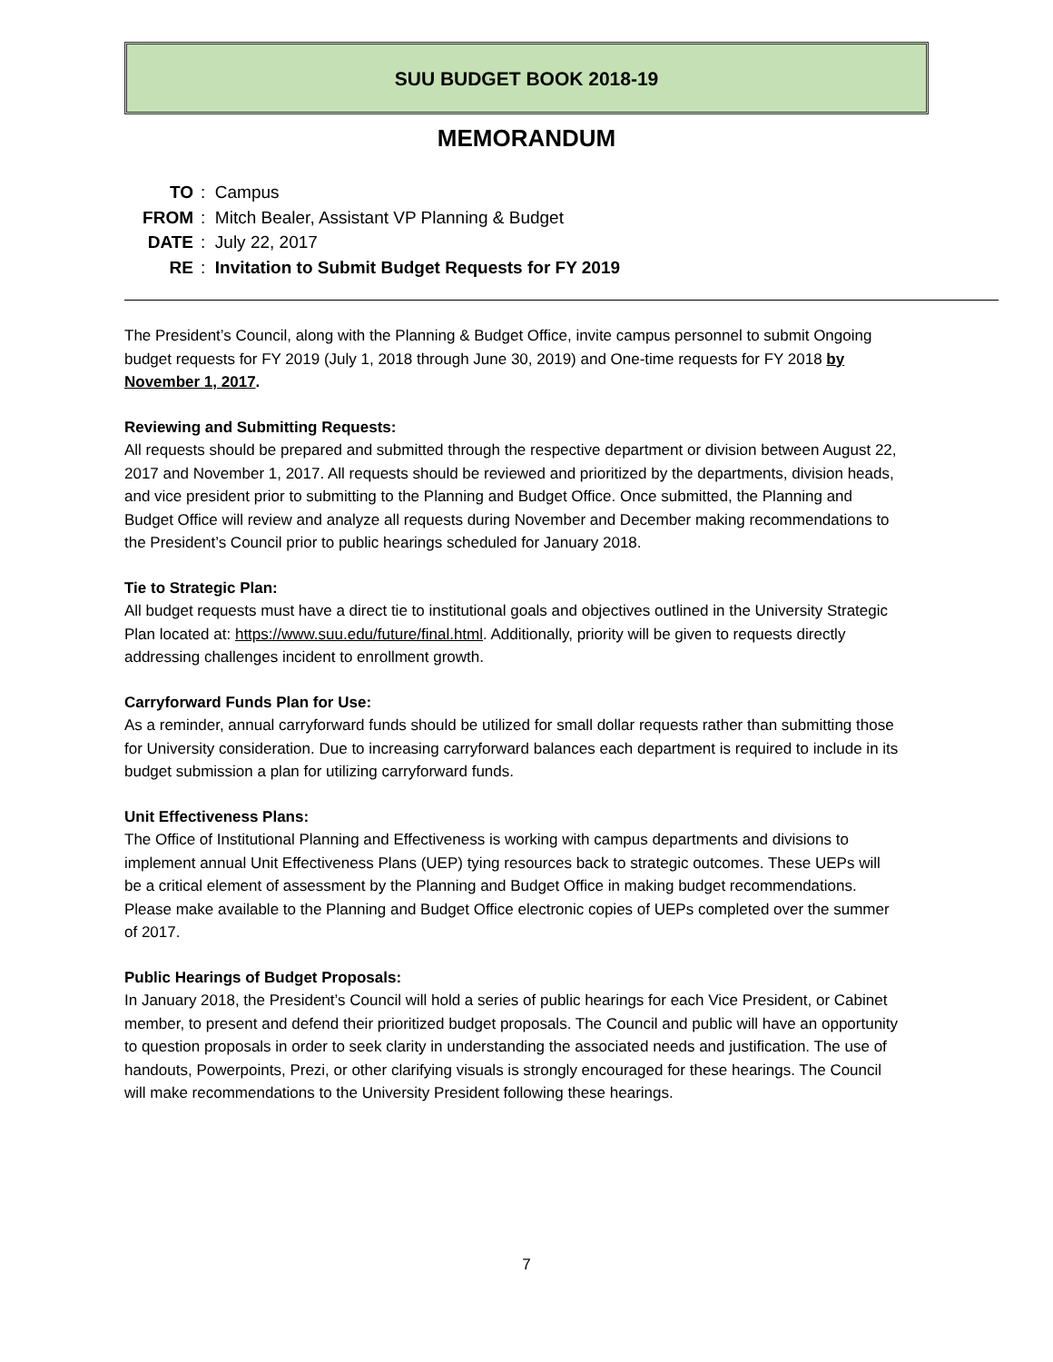SUU BUDGET BOOK 2018-19
MEMORANDUM
TO: Campus
FROM: Mitch Bealer, Assistant VP Planning & Budget
DATE: July 22, 2017
RE: Invitation to Submit Budget Requests for FY 2019
The President’s Council, along with the Planning & Budget Office, invite campus personnel to submit Ongoing budget requests for FY 2019 (July 1, 2018 through June 30, 2019) and One-time requests for FY 2018 by November 1, 2017.
Reviewing and Submitting Requests:
All requests should be prepared and submitted through the respective department or division between August 22, 2017 and November 1, 2017. All requests should be reviewed and prioritized by the departments, division heads, and vice president prior to submitting to the Planning and Budget Office. Once submitted, the Planning and Budget Office will review and analyze all requests during November and December making recommendations to the President’s Council prior to public hearings scheduled for January 2018.
Tie to Strategic Plan:
All budget requests must have a direct tie to institutional goals and objectives outlined in the University Strategic Plan located at: https://www.suu.edu/future/final.html. Additionally, priority will be given to requests directly addressing challenges incident to enrollment growth.
Carryforward Funds Plan for Use:
As a reminder, annual carryforward funds should be utilized for small dollar requests rather than submitting those for University consideration. Due to increasing carryforward balances each department is required to include in its budget submission a plan for utilizing carryforward funds.
Unit Effectiveness Plans:
The Office of Institutional Planning and Effectiveness is working with campus departments and divisions to implement annual Unit Effectiveness Plans (UEP) tying resources back to strategic outcomes. These UEPs will be a critical element of assessment by the Planning and Budget Office in making budget recommendations. Please make available to the Planning and Budget Office electronic copies of UEPs completed over the summer of 2017.
Public Hearings of Budget Proposals:
In January 2018, the President’s Council will hold a series of public hearings for each Vice President, or Cabinet member, to present and defend their prioritized budget proposals. The Council and public will have an opportunity to question proposals in order to seek clarity in understanding the associated needs and justification. The use of handouts, Powerpoints, Prezi, or other clarifying visuals is strongly encouraged for these hearings. The Council will make recommendations to the University President following these hearings.
7